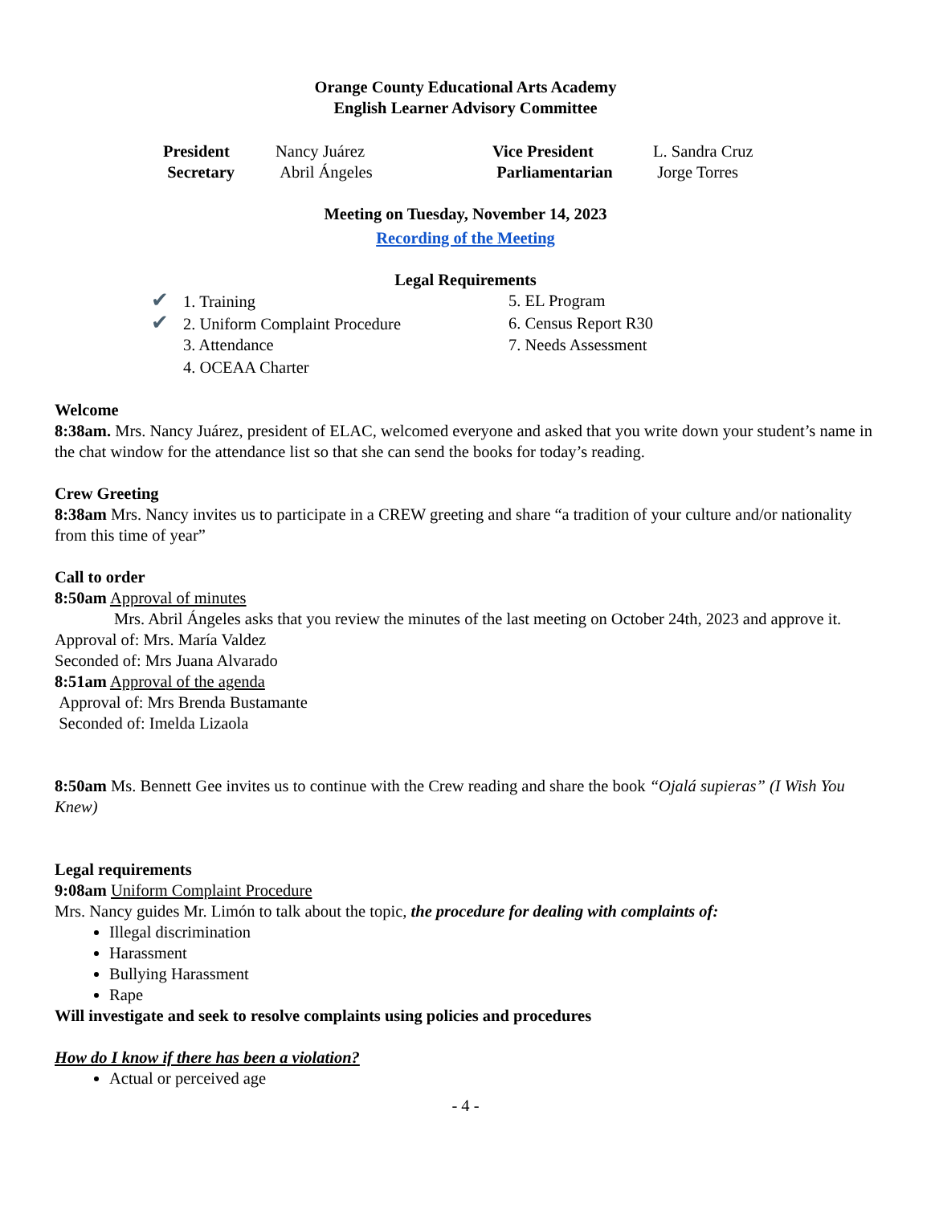Orange County Educational Arts Academy
English Learner Advisory Committee
President Nancy Juárez Vice President L. Sandra Cruz Secretary Abril Ángeles Parliamentarian Jorge Torres
Meeting on Tuesday, November 14, 2023
Recording of the Meeting
Legal Requirements
✔ 1. Training
5. EL Program
✔ 2. Uniform Complaint Procedure
6. Census Report R30
3. Attendance
7. Needs Assessment
4. OCEAA Charter
Welcome
8:38am. Mrs. Nancy Juárez, president of ELAC, welcomed everyone and asked that you write down your student’s name in the chat window for the attendance list so that she can send the books for today’s reading.
Crew Greeting
8:38am Mrs. Nancy invites us to participate in a CREW greeting and share “a tradition of your culture and/or nationality from this time of year”
Call to order
8:50am Approval of minutes
Mrs. Abril Ángeles asks that you review the minutes of the last meeting on October 24th, 2023 and approve it.
Approval of: Mrs. María Valdez
Seconded of: Mrs Juana Alvarado
8:51am Approval of the agenda
Approval of: Mrs Brenda Bustamante
Seconded of: Imelda Lizaola
8:50am Ms. Bennett Gee invites us to continue with the Crew reading and share the book “Ojalá supieras” (I Wish You Knew)
Legal requirements
9:08am Uniform Complaint Procedure
Mrs. Nancy guides Mr. Limón to talk about the topic, the procedure for dealing with complaints of:
Illegal discrimination
Harassment
Bullying Harassment
Rape
Will investigate and seek to resolve complaints using policies and procedures
How do I know if there has been a violation?
Actual or perceived age
- 4 -